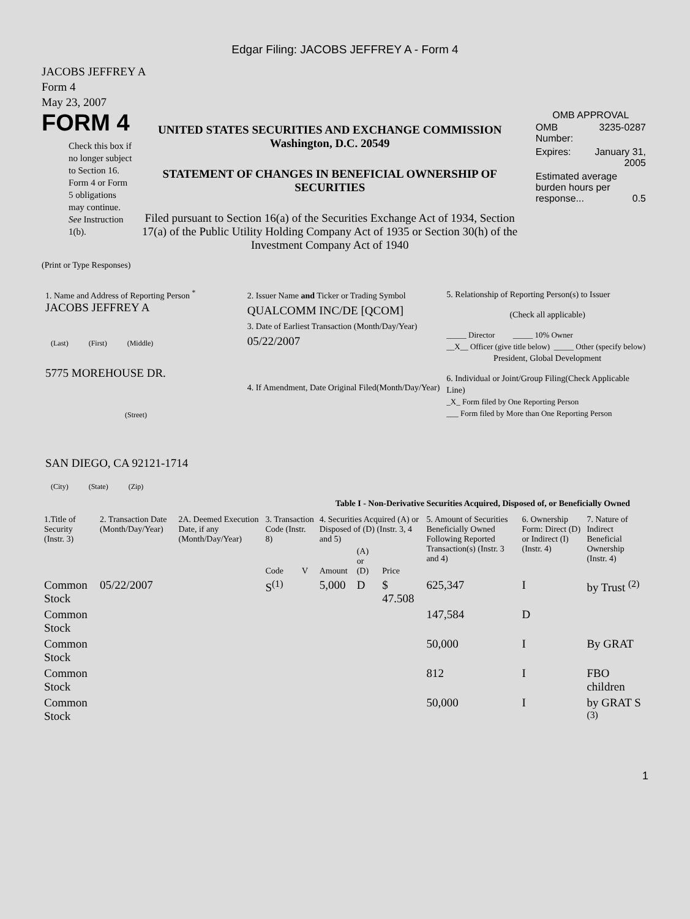Edgar Filing: JACOBS JEFFREY A - Form 4
JACOBS JEFFREY A
Form 4
May 23, 2007
FORM 4
Check this box if no longer subject to Section 16. Form 4 or Form 5 obligations may continue. See Instruction 1(b).
UNITED STATES SECURITIES AND EXCHANGE COMMISSION
Washington, D.C. 20549
STATEMENT OF CHANGES IN BENEFICIAL OWNERSHIP OF SECURITIES
Filed pursuant to Section 16(a) of the Securities Exchange Act of 1934, Section 17(a) of the Public Utility Holding Company Act of 1935 or Section 30(h) of the Investment Company Act of 1940
OMB APPROVAL
| OMB Number: | 3235-0287 |
| Expires: | January 31, 2005 |
| Estimated average burden hours per response... 0.5 | |
(Print or Type Responses)
1. Name and Address of Reporting Person <sup>*</sup>
JACOBS JEFFREY A
(Last) (First) (Middle)
5775 MOREHOUSE DR.
(Street)
SAN DIEGO, CA 92121-1714
(City) (State) (Zip)
2. Issuer Name and Ticker or Trading Symbol
QUALCOMM INC/DE [QCOM]
3. Date of Earliest Transaction (Month/Day/Year)
05/22/2007
4. If Amendment, Date Original Filed(Month/Day/Year)
5. Relationship of Reporting Person(s) to Issuer
(Check all applicable)
_____ Director _____ 10% Owner
__X__ Officer (give title below) _____ Other (specify below)
President, Global Development
6. Individual or Joint/Group Filing(Check Applicable Line)
_X_ Form filed by One Reporting Person
___ Form filed by More than One Reporting Person
Table I - Non-Derivative Securities Acquired, Disposed of, or Beneficially Owned
| 1.Title of Security (Instr. 3) | 2. Transaction Date (Month/Day/Year) | 2A. Deemed Execution Date, if any (Month/Day/Year) | 3. Transaction Code (Instr. 8) | | 4. Securities Acquired (A) or Disposed of (D) (Instr. 3, 4 and 5) | | | 5. Amount of Securities Beneficially Owned Following Reported Transaction(s) (Instr. 3 and 4) | 6. Ownership Form: Direct (D) or Indirect (I) (Instr. 4) | 7. Nature of Indirect Beneficial Ownership (Instr. 4) |
| --- | --- | --- | --- | --- | --- | --- | --- | --- | --- | --- |
| | | | Code | V | Amount | (A) or (D) | Price | | | |
| Common Stock | 05/22/2007 | | S<sup>(1)</sup> | | 5,000 | D | $ 47.508 | 625,347 | I | by Trust <sup>(2)</sup> |
| Common Stock | | | | | | | | 147,584 | D | |
| Common Stock | | | | | | | | 50,000 | I | By GRAT |
| Common Stock | | | | | | | | 812 | I | FBO children |
| Common Stock | | | | | | | | 50,000 | I | by GRAT S <sup>(3)</sup> |
1